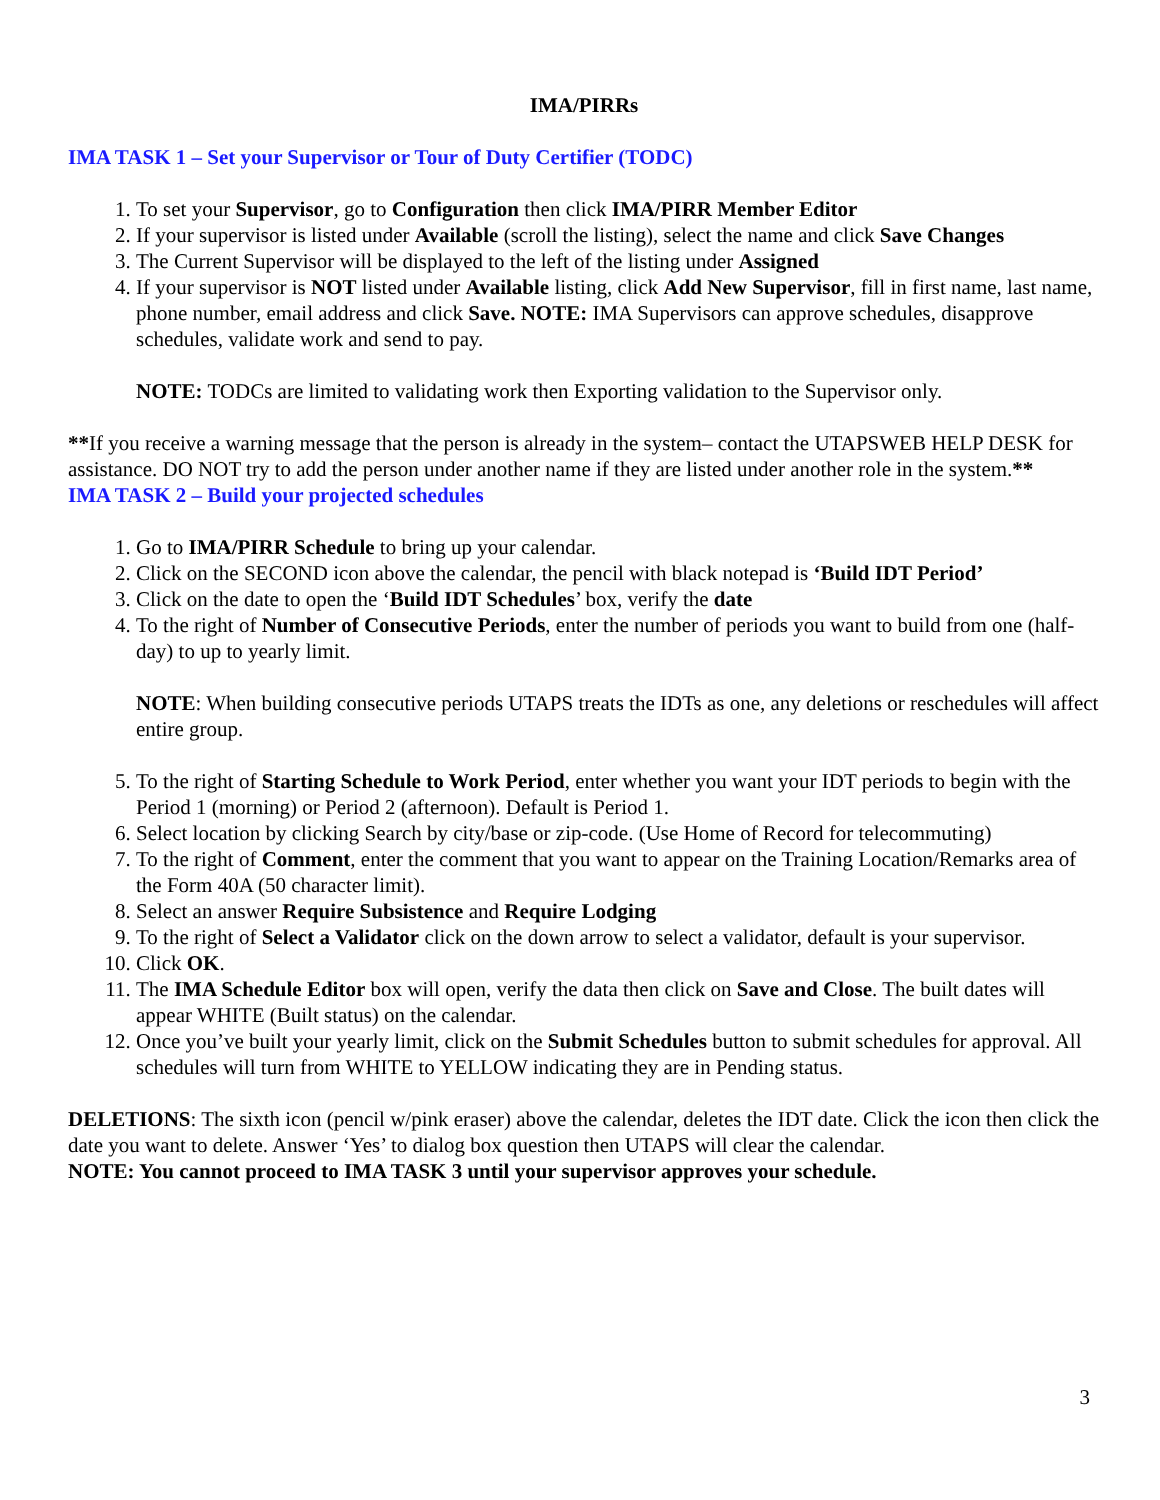IMA/PIRRs
IMA TASK 1 – Set your Supervisor or Tour of Duty Certifier (TODC)
1. To set your Supervisor, go to Configuration then click IMA/PIRR Member Editor
2. If your supervisor is listed under Available (scroll the listing), select the name and click Save Changes
3. The Current Supervisor will be displayed to the left of the listing under Assigned
4. If your supervisor is NOT listed under Available listing, click Add New Supervisor, fill in first name, last name, phone number, email address and click Save. NOTE: IMA Supervisors can approve schedules, disapprove schedules, validate work and send to pay.
NOTE: TODCs are limited to validating work then Exporting validation to the Supervisor only.
**If you receive a warning message that the person is already in the system– contact the UTAPSWEB HELP DESK for assistance. DO NOT try to add the person under another name if they are listed under another role in the system.**
IMA TASK 2 – Build your projected schedules
1. Go to IMA/PIRR Schedule to bring up your calendar.
2. Click on the SECOND icon above the calendar, the pencil with black notepad is ‘Build IDT Period’
3. Click on the date to open the ‘Build IDT Schedules’ box, verify the date
4. To the right of Number of Consecutive Periods, enter the number of periods you want to build from one (half-day) to up to yearly limit.
NOTE: When building consecutive periods UTAPS treats the IDTs as one, any deletions or reschedules will affect entire group.
5. To the right of Starting Schedule to Work Period, enter whether you want your IDT periods to begin with the Period 1 (morning) or Period 2 (afternoon). Default is Period 1.
6. Select location by clicking Search by city/base or zip-code. (Use Home of Record for telecommuting)
7. To the right of Comment, enter the comment that you want to appear on the Training Location/Remarks area of the Form 40A (50 character limit).
8. Select an answer Require Subsistence and Require Lodging
9. To the right of Select a Validator click on the down arrow to select a validator, default is your supervisor.
10. Click OK.
11. The IMA Schedule Editor box will open, verify the data then click on Save and Close. The built dates will appear WHITE (Built status) on the calendar.
12. Once you’ve built your yearly limit, click on the Submit Schedules button to submit schedules for approval. All schedules will turn from WHITE to YELLOW indicating they are in Pending status.
DELETIONS: The sixth icon (pencil w/pink eraser) above the calendar, deletes the IDT date. Click the icon then click the date you want to delete. Answer ‘Yes’ to dialog box question then UTAPS will clear the calendar.
NOTE: You cannot proceed to IMA TASK 3 until your supervisor approves your schedule.
3